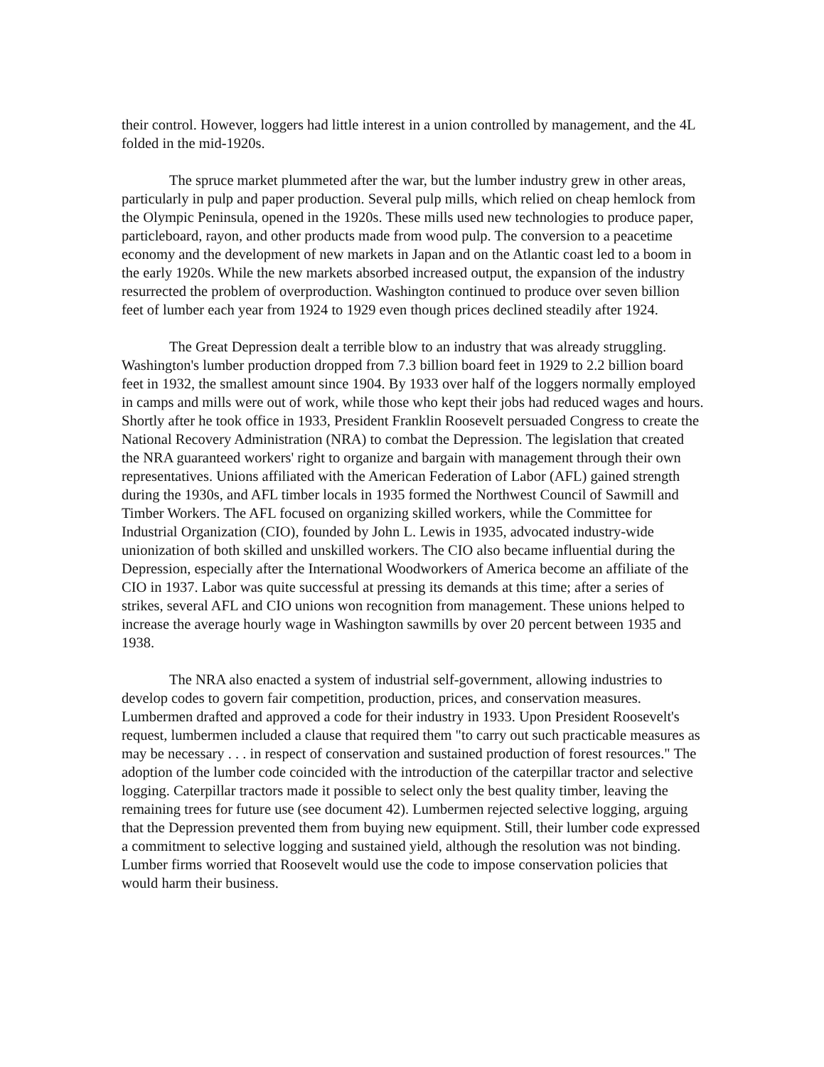their control. However, loggers had little interest in a union controlled by management, and the 4L folded in the mid-1920s.
The spruce market plummeted after the war, but the lumber industry grew in other areas, particularly in pulp and paper production. Several pulp mills, which relied on cheap hemlock from the Olympic Peninsula, opened in the 1920s. These mills used new technologies to produce paper, particleboard, rayon, and other products made from wood pulp. The conversion to a peacetime economy and the development of new markets in Japan and on the Atlantic coast led to a boom in the early 1920s. While the new markets absorbed increased output, the expansion of the industry resurrected the problem of overproduction. Washington continued to produce over seven billion feet of lumber each year from 1924 to 1929 even though prices declined steadily after 1924.
The Great Depression dealt a terrible blow to an industry that was already struggling. Washington's lumber production dropped from 7.3 billion board feet in 1929 to 2.2 billion board feet in 1932, the smallest amount since 1904. By 1933 over half of the loggers normally employed in camps and mills were out of work, while those who kept their jobs had reduced wages and hours. Shortly after he took office in 1933, President Franklin Roosevelt persuaded Congress to create the National Recovery Administration (NRA) to combat the Depression. The legislation that created the NRA guaranteed workers' right to organize and bargain with management through their own representatives. Unions affiliated with the American Federation of Labor (AFL) gained strength during the 1930s, and AFL timber locals in 1935 formed the Northwest Council of Sawmill and Timber Workers. The AFL focused on organizing skilled workers, while the Committee for Industrial Organization (CIO), founded by John L. Lewis in 1935, advocated industry-wide unionization of both skilled and unskilled workers. The CIO also became influential during the Depression, especially after the International Woodworkers of America become an affiliate of the CIO in 1937. Labor was quite successful at pressing its demands at this time; after a series of strikes, several AFL and CIO unions won recognition from management. These unions helped to increase the average hourly wage in Washington sawmills by over 20 percent between 1935 and 1938.
The NRA also enacted a system of industrial self-government, allowing industries to develop codes to govern fair competition, production, prices, and conservation measures. Lumbermen drafted and approved a code for their industry in 1933. Upon President Roosevelt's request, lumbermen included a clause that required them "to carry out such practicable measures as may be necessary . . . in respect of conservation and sustained production of forest resources." The adoption of the lumber code coincided with the introduction of the caterpillar tractor and selective logging. Caterpillar tractors made it possible to select only the best quality timber, leaving the remaining trees for future use (see document 42). Lumbermen rejected selective logging, arguing that the Depression prevented them from buying new equipment. Still, their lumber code expressed a commitment to selective logging and sustained yield, although the resolution was not binding. Lumber firms worried that Roosevelt would use the code to impose conservation policies that would harm their business.